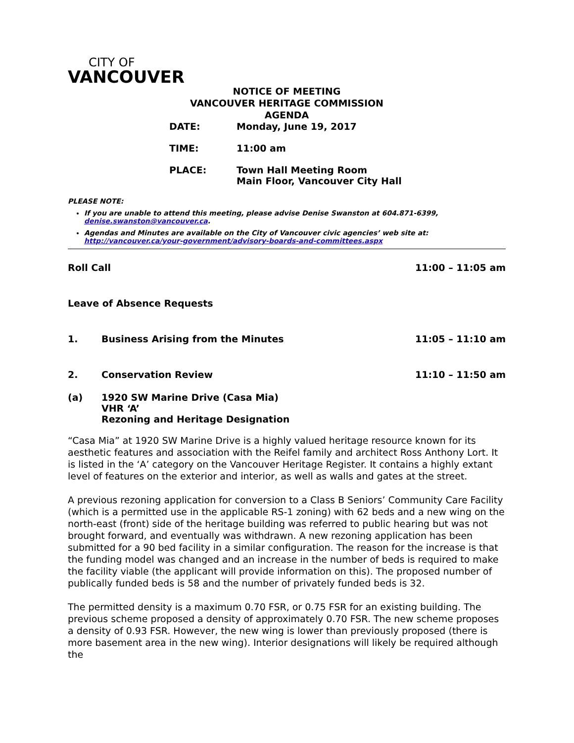CITY OF
VANCOUVER
NOTICE OF MEETING
VANCOUVER HERITAGE COMMISSION
AGENDA
| DATE: | Monday, June 19, 2017 |
| TIME: | 11:00 am |
| PLACE: | Town Hall Meeting Room Main Floor, Vancouver City Hall |
PLEASE NOTE:
If you are unable to attend this meeting, please advise Denise Swanston at 604.871-6399, denise.swanston@vancouver.ca.
Agendas and Minutes are available on the City of Vancouver civic agencies’ web site at: http://vancouver.ca/your-government/advisory-boards-and-committees.aspx
Roll Call 11:00 – 11:05 am
Leave of Absence Requests
1. Business Arising from the Minutes 11:05 – 11:10 am
2. Conservation Review 11:10 – 11:50 am
(a) 1920 SW Marine Drive (Casa Mia)
VHR ‘A’
Rezoning and Heritage Designation
“Casa Mia” at 1920 SW Marine Drive is a highly valued heritage resource known for its aesthetic features and association with the Reifel family and architect Ross Anthony Lort. It is listed in the ‘A’ category on the Vancouver Heritage Register. It contains a highly extant level of features on the exterior and interior, as well as walls and gates at the street.
A previous rezoning application for conversion to a Class B Seniors’ Community Care Facility (which is a permitted use in the applicable RS-1 zoning) with 62 beds and a new wing on the north-east (front) side of the heritage building was referred to public hearing but was not brought forward, and eventually was withdrawn. A new rezoning application has been submitted for a 90 bed facility in a similar configuration. The reason for the increase is that the funding model was changed and an increase in the number of beds is required to make the facility viable (the applicant will provide information on this). The proposed number of publically funded beds is 58 and the number of privately funded beds is 32.
The permitted density is a maximum 0.70 FSR, or 0.75 FSR for an existing building. The previous scheme proposed a density of approximately 0.70 FSR. The new scheme proposes a density of 0.93 FSR. However, the new wing is lower than previously proposed (there is more basement area in the new wing). Interior designations will likely be required although the